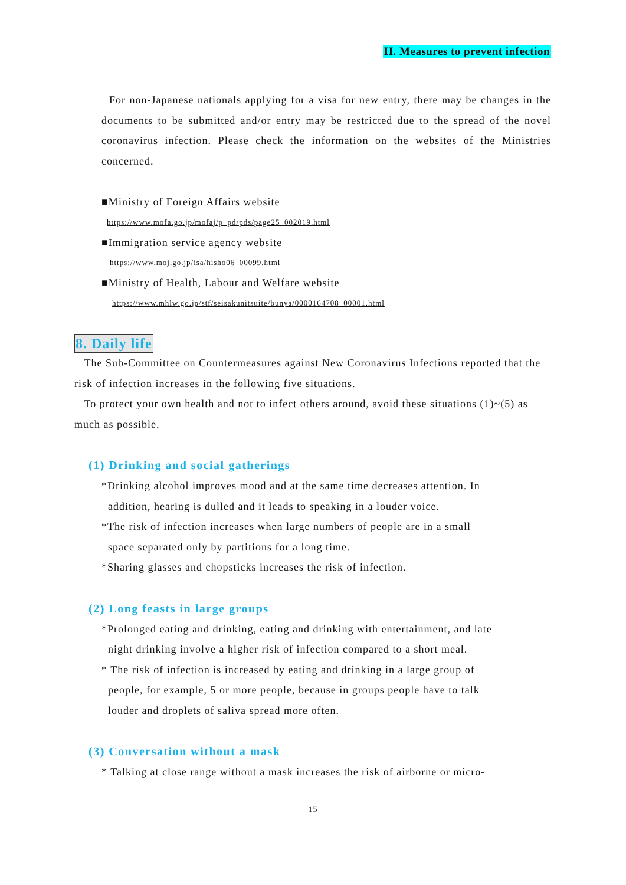II. Measures to prevent infection
For non-Japanese nationals applying for a visa for new entry, there may be changes in the documents to be submitted and/or entry may be restricted due to the spread of the novel coronavirus infection. Please check the information on the websites of the Ministries concerned.
■Ministry of Foreign Affairs website
https://www.mofa.go.jp/mofaj/p_pd/pds/page25_002019.html
■Immigration service agency website
https://www.moj.go.jp/isa/hisho06_00099.html
■Ministry of Health, Labour and Welfare website
https://www.mhlw.go.jp/stf/seisakunitsuite/bunya/0000164708_00001.html
8. Daily life
The Sub-Committee on Countermeasures against New Coronavirus Infections reported that the risk of infection increases in the following five situations.
To protect your own health and not to infect others around, avoid these situations (1)~(5) as much as possible.
(1) Drinking and social gatherings
*Drinking alcohol improves mood and at the same time decreases attention. In
addition, hearing is dulled and it leads to speaking in a louder voice.
*The risk of infection increases when large numbers of people are in a small
space separated only by partitions for a long time.
*Sharing glasses and chopsticks increases the risk of infection.
(2) Long feasts in large groups
*Prolonged eating and drinking, eating and drinking with entertainment, and late
night drinking involve a higher risk of infection compared to a short meal.
* The risk of infection is increased by eating and drinking in a large group of
people, for example, 5 or more people, because in groups people have to talk
louder and droplets of saliva spread more often.
(3) Conversation without a mask
* Talking at close range without a mask increases the risk of airborne or micro-
15